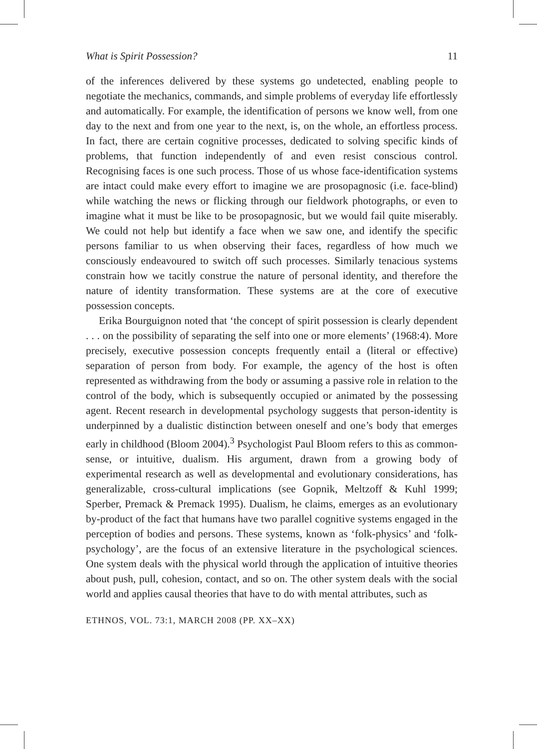What is Spirit Possession? 11
of the inferences delivered by these systems go undetected, enabling people to negotiate the mechanics, commands, and simple problems of everyday life effortlessly and automatically. For example, the identification of persons we know well, from one day to the next and from one year to the next, is, on the whole, an effortless process. In fact, there are certain cognitive processes, dedicated to solving specific kinds of problems, that function independently of and even resist conscious control. Recognising faces is one such process. Those of us whose face-identification systems are intact could make every effort to imagine we are prosopagnosic (i.e. face-blind) while watching the news or flicking through our fieldwork photographs, or even to imagine what it must be like to be prosopagnosic, but we would fail quite miserably. We could not help but identify a face when we saw one, and identify the specific persons familiar to us when observing their faces, regardless of how much we consciously endeavoured to switch off such processes. Similarly tenacious systems constrain how we tacitly construe the nature of personal identity, and therefore the nature of identity transformation. These systems are at the core of executive possession concepts.
Erika Bourguignon noted that ‘the concept of spirit possession is clearly dependent . . . on the possibility of separating the self into one or more elements’ (1968:4). More precisely, executive possession concepts frequently entail a (literal or effective) separation of person from body. For example, the agency of the host is often represented as withdrawing from the body or assuming a passive role in relation to the control of the body, which is subsequently occupied or animated by the possessing agent. Recent research in developmental psychology suggests that person-identity is underpinned by a dualistic distinction between oneself and one’s body that emerges early in childhood (Bloom 2004).<sup>3</sup> Psychologist Paul Bloom refers to this as common-sense, or intuitive, dualism. His argument, drawn from a growing body of experimental research as well as developmental and evolutionary considerations, has generalizable, cross-cultural implications (see Gopnik, Meltzoff & Kuhl 1999; Sperber, Premack & Premack 1995). Dualism, he claims, emerges as an evolutionary by-product of the fact that humans have two parallel cognitive systems engaged in the perception of bodies and persons. These systems, known as ‘folk-physics’ and ‘folk-psychology’, are the focus of an extensive literature in the psychological sciences. One system deals with the physical world through the application of intuitive theories about push, pull, cohesion, contact, and so on. The other system deals with the social world and applies causal theories that have to do with mental attributes, such as
ETHNOS, VOL. 73:1, MARCH 2008 (PP. XX–XX)